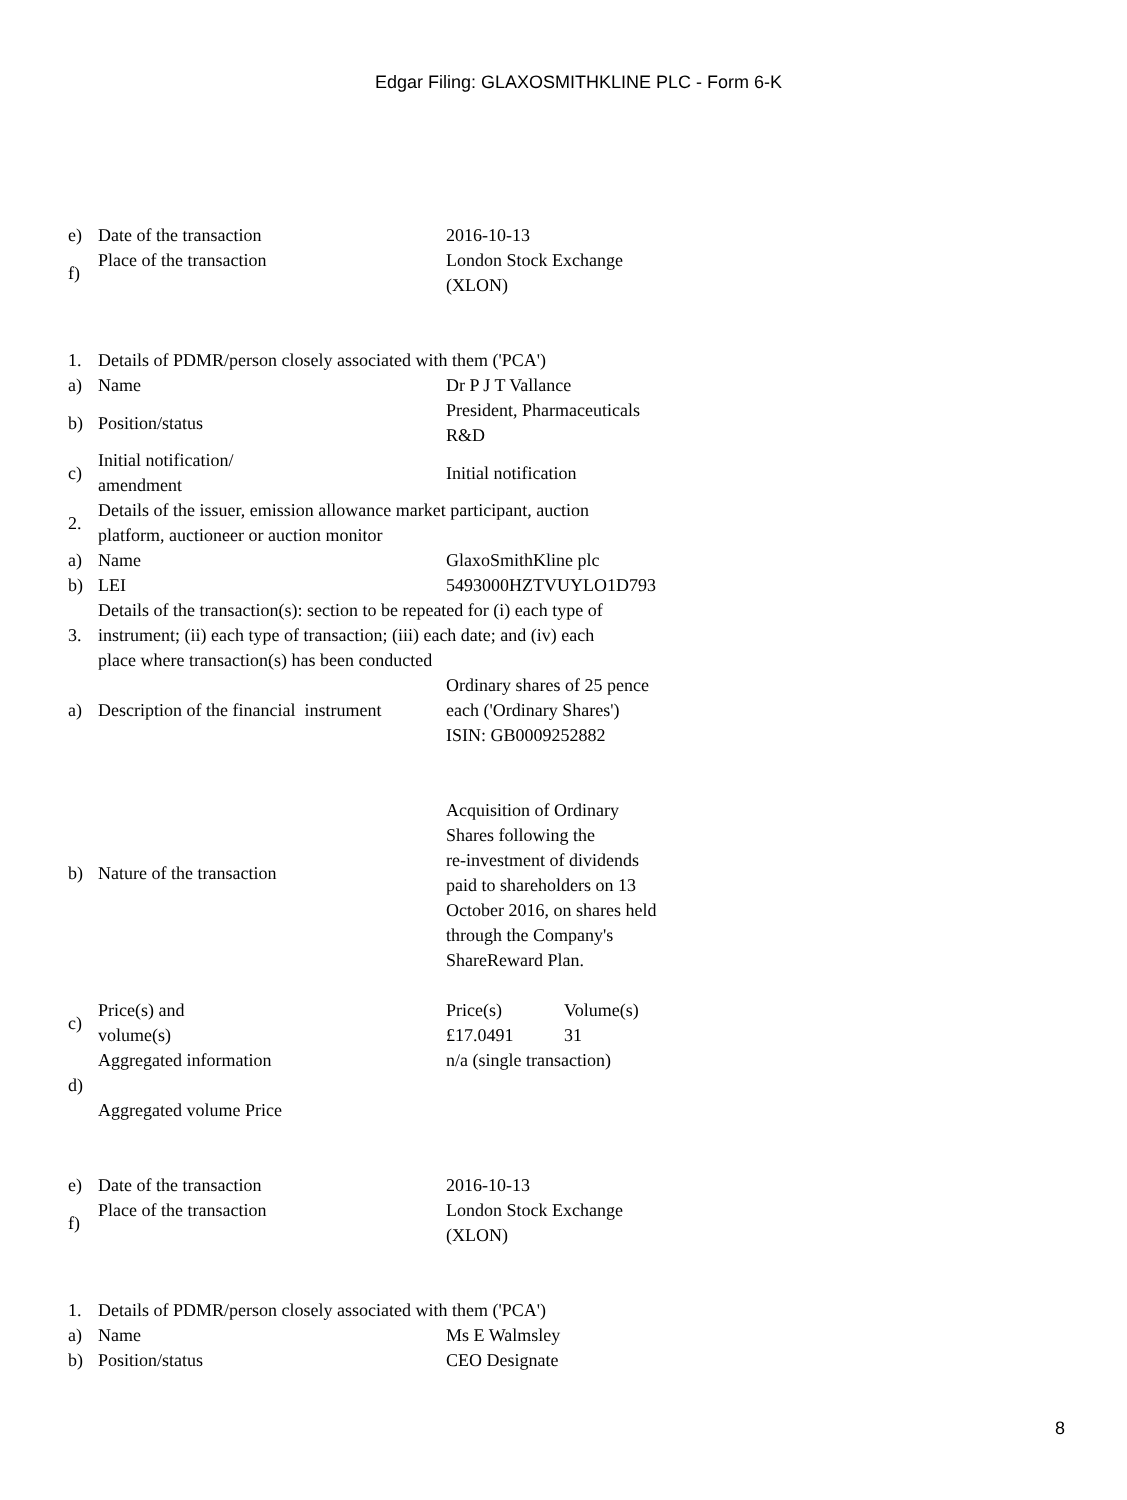Edgar Filing: GLAXOSMITHKLINE PLC - Form 6-K
| e) | Date of the transaction | 2016-10-13 |
| f) | Place of the transaction | London Stock Exchange (XLON) |
| 1. | Details of PDMR/person closely associated with them ('PCA') | |
| a) | Name | Dr P J T Vallance |
| b) | Position/status | President, Pharmaceuticals R&D |
| c) | Initial notification/ amendment | Initial notification |
| 2. | Details of the issuer, emission allowance market participant, auction platform, auctioneer or auction monitor | |
| a) | Name | GlaxoSmithKline plc |
| b) | LEI | 5493000HZTVUYLO1D793 |
| 3. | Details of the transaction(s): section to be repeated for (i) each type of instrument; (ii) each type of transaction; (iii) each date; and (iv) each place where transaction(s) has been conducted | |
| a) | Description of the financial instrument | Ordinary shares of 25 pence each ('Ordinary Shares') ISIN: GB0009252882 |
| b) | Nature of the transaction | Acquisition of Ordinary Shares following the re-investment of dividends paid to shareholders on 13 October 2016, on shares held through the Company's ShareReward Plan. |
| c) | Price(s) and volume(s) | / Price(s) / Volume(s) / / £17.0491 / 31 / |
| d) | Aggregated information Aggregated volume Price | n/a (single transaction) |
| e) | Date of the transaction | 2016-10-13 |
| f) | Place of the transaction | London Stock Exchange (XLON) |
| 1. | Details of PDMR/person closely associated with them ('PCA') | |
| a) | Name | Ms E Walmsley |
| b) | Position/status | CEO Designate |
8